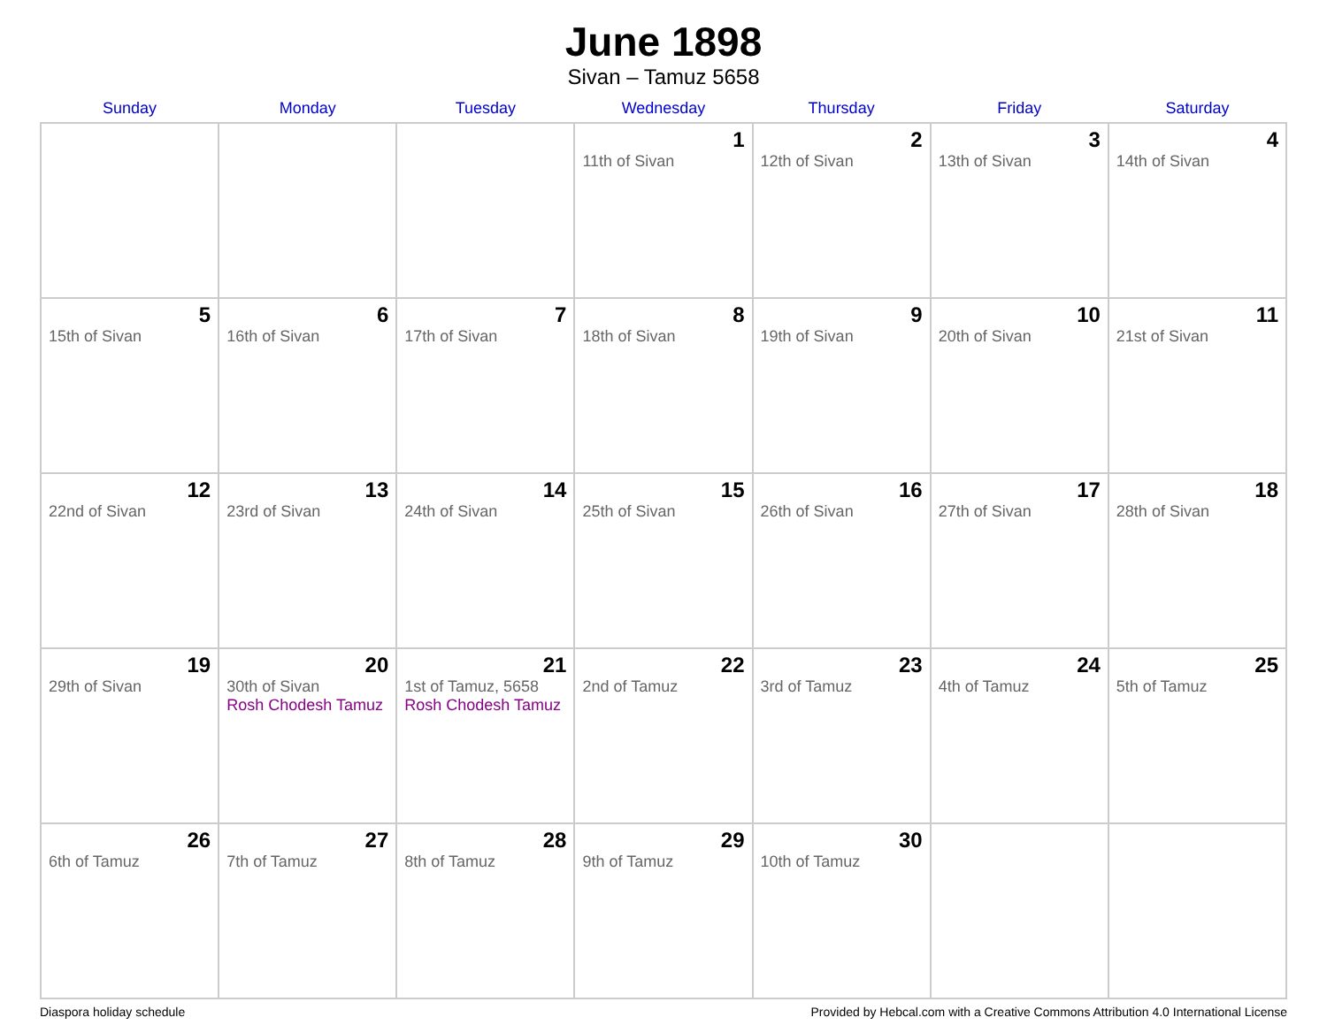June 1898
Sivan – Tamuz 5658
| Sunday | Monday | Tuesday | Wednesday | Thursday | Friday | Saturday |
| --- | --- | --- | --- | --- | --- | --- |
| | | | 1 11th of Sivan | 2 12th of Sivan | 3 13th of Sivan | 4 14th of Sivan |
| 5 15th of Sivan | 6 16th of Sivan | 7 17th of Sivan | 8 18th of Sivan | 9 19th of Sivan | 10 20th of Sivan | 11 21st of Sivan |
| 12 22nd of Sivan | 13 23rd of Sivan | 14 24th of Sivan | 15 25th of Sivan | 16 26th of Sivan | 17 27th of Sivan | 18 28th of Sivan |
| 19 29th of Sivan | 20 30th of Sivan Rosh Chodesh Tamuz | 21 1st of Tamuz, 5658 Rosh Chodesh Tamuz | 22 2nd of Tamuz | 23 3rd of Tamuz | 24 4th of Tamuz | 25 5th of Tamuz |
| 26 6th of Tamuz | 27 7th of Tamuz | 28 8th of Tamuz | 29 9th of Tamuz | 30 10th of Tamuz | | |
Diaspora holiday schedule Provided by Hebcal.com with a Creative Commons Attribution 4.0 International License